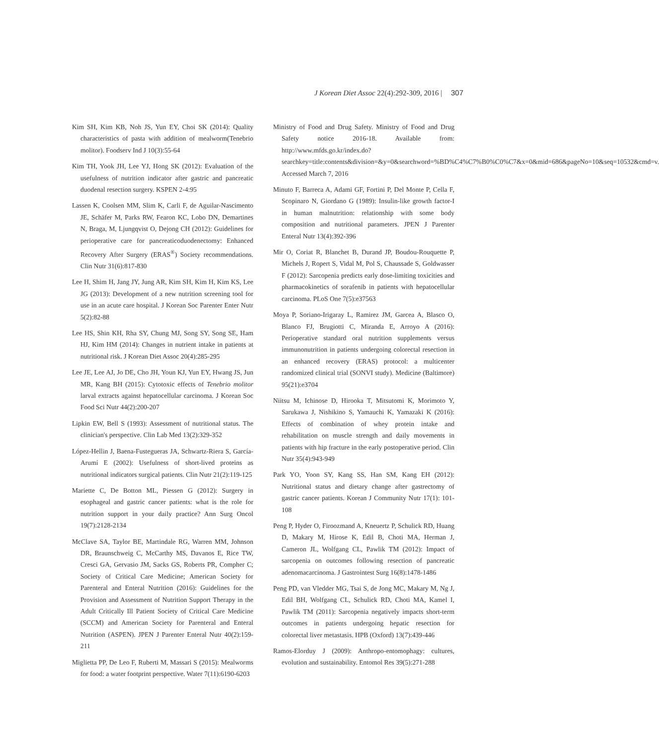J Korean Diet Assoc 22(4):292-309, 2016 | 307
Kim SH, Kim KB, Noh JS, Yun EY, Choi SK (2014): Quality characteristics of pasta with addition of mealworm(Tenebrio molitor). Foodserv Ind J 10(3):55-64
Kim TH, Yook JH, Lee YJ, Hong SK (2012): Evaluation of the usefulness of nutrition indicator after gastric and pancreatic duodenal resection surgery. KSPEN 2-4:95
Lassen K, Coolsen MM, Slim K, Carli F, de Aguilar-Nascimento JE, Schäfer M, Parks RW, Fearon KC, Lobo DN, Demartines N, Braga, M, Ljungqvist O, Dejong CH (2012): Guidelines for perioperative care for pancreaticoduodenectomy: Enhanced Recovery After Surgery (ERAS<sup>®</sup>) Society recommendations. Clin Nutr 31(6):817-830
Lee H, Shim H, Jang JY, Jung AR, Kim SH, Kim H, Kim KS, Lee JG (2013): Development of a new nutrition screening tool for use in an acute care hospital. J Korean Soc Parenter Enter Nutr 5(2):82-88
Lee HS, Shin KH, Rha SY, Chung MJ, Song SY, Song SE, Ham HJ, Kim HM (2014): Changes in nutrient intake in patients at nutritional risk. J Korean Diet Assoc 20(4):285-295
Lee JE, Lee AJ, Jo DE, Cho JH, Youn KJ, Yun EY, Hwang JS, Jun MR, Kang BH (2015): Cytotoxic effects of Tenebrio molitor larval extracts against hepatocellular carcinoma. J Korean Soc Food Sci Nutr 44(2):200-207
Lipkin EW, Bell S (1993): Assessment of nutritional status. The clinician's perspective. Clin Lab Med 13(2):329-352
López-Hellin J, Baena-Fustegueras JA, Schwartz-Riera S, García-Arumí E (2002): Usefulness of short-lived proteins as nutritional indicators surgical patients. Clin Nutr 21(2):119-125
Mariette C, De Botton ML, Piessen G (2012): Surgery in esophageal and gastric cancer patients: what is the role for nutrition support in your daily practice? Ann Surg Oncol 19(7):2128-2134
McClave SA, Taylor BE, Martindale RG, Warren MM, Johnson DR, Braunschweig C, McCarthy MS, Davanos E, Rice TW, Cresci GA, Gervasio JM, Sacks GS, Roberts PR, Compher C; Society of Critical Care Medicine; American Society for Parenteral and Enteral Nutrition (2016): Guidelines for the Provision and Assessment of Nutrition Support Therapy in the Adult Critically Ill Patient Society of Critical Care Medicine (SCCM) and American Society for Parenteral and Enteral Nutrition (ASPEN). JPEN J Parenter Enteral Nutr 40(2):159-211
Miglietta PP, De Leo F, Ruberti M, Massari S (2015): Mealworms for food: a water footprint perspective. Water 7(11):6190-6203
Ministry of Food and Drug Safety. Ministry of Food and Drug Safety notice 2016-18. Available from: http://www.mfds.go.kr/index.do?searchkey=title:contents&division=&y=0&searchword=%BD%C4%C7%B0%C0%C7&x=0&mid=686&pageNo=10&seq=10532&cmd=v. Accessed March 7, 2016
Minuto F, Barreca A, Adami GF, Fortini P, Del Monte P, Cella F, Scopinaro N, Giordano G (1989): Insulin-like growth factor-I in human malnutrition: relationship with some body composition and nutritional parameters. JPEN J Parenter Enteral Nutr 13(4):392-396
Mir O, Coriat R, Blanchet B, Durand JP, Boudou-Rouquette P, Michels J, Ropert S, Vidal M, Pol S, Chaussade S, Goldwasser F (2012): Sarcopenia predicts early dose-limiting toxicities and pharmacokinetics of sorafenib in patients with hepatocellular carcinoma. PLoS One 7(5):e37563
Moya P, Soriano-Irigaray L, Ramirez JM, Garcea A, Blasco O, Blanco FJ, Brugiotti C, Miranda E, Arroyo A (2016): Perioperative standard oral nutrition supplements versus immunonutrition in patients undergoing colorectal resection in an enhanced recovery (ERAS) protocol: a multicenter randomized clinical trial (SONVI study). Medicine (Baltimore) 95(21):e3704
Niitsu M, Ichinose D, Hirooka T, Mitsutomi K, Morimoto Y, Sarukawa J, Nishikino S, Yamauchi K, Yamazaki K (2016): Effects of combination of whey protein intake and rehabilitation on muscle strength and daily movements in patients with hip fracture in the early postoperative period. Clin Nutr 35(4):943-949
Park YO, Yoon SY, Kang SS, Han SM, Kang EH (2012): Nutritional status and dietary change after gastrectomy of gastric cancer patients. Korean J Community Nutr 17(1): 101-108
Peng P, Hyder O, Firoozmand A, Kneuertz P, Schulick RD, Huang D, Makary M, Hirose K, Edil B, Choti MA, Herman J, Cameron JL, Wolfgang CL, Pawlik TM (2012): Impact of sarcopenia on outcomes following resection of pancreatic adenomacarcinoma. J Gastrointest Surg 16(8):1478-1486
Peng PD, van Vledder MG, Tsai S, de Jong MC, Makary M, Ng J, Edil BH, Wolfgang CL, Schulick RD, Choti MA, Kamel I, Pawlik TM (2011): Sarcopenia negatively impacts short-term outcomes in patients undergoing hepatic resection for colorectal liver metastasis. HPB (Oxford) 13(7):439-446
Ramos‐Elorduy J (2009): Anthropo‐entomophagy: cultures, evolution and sustainability. Entomol Res 39(5):271-288